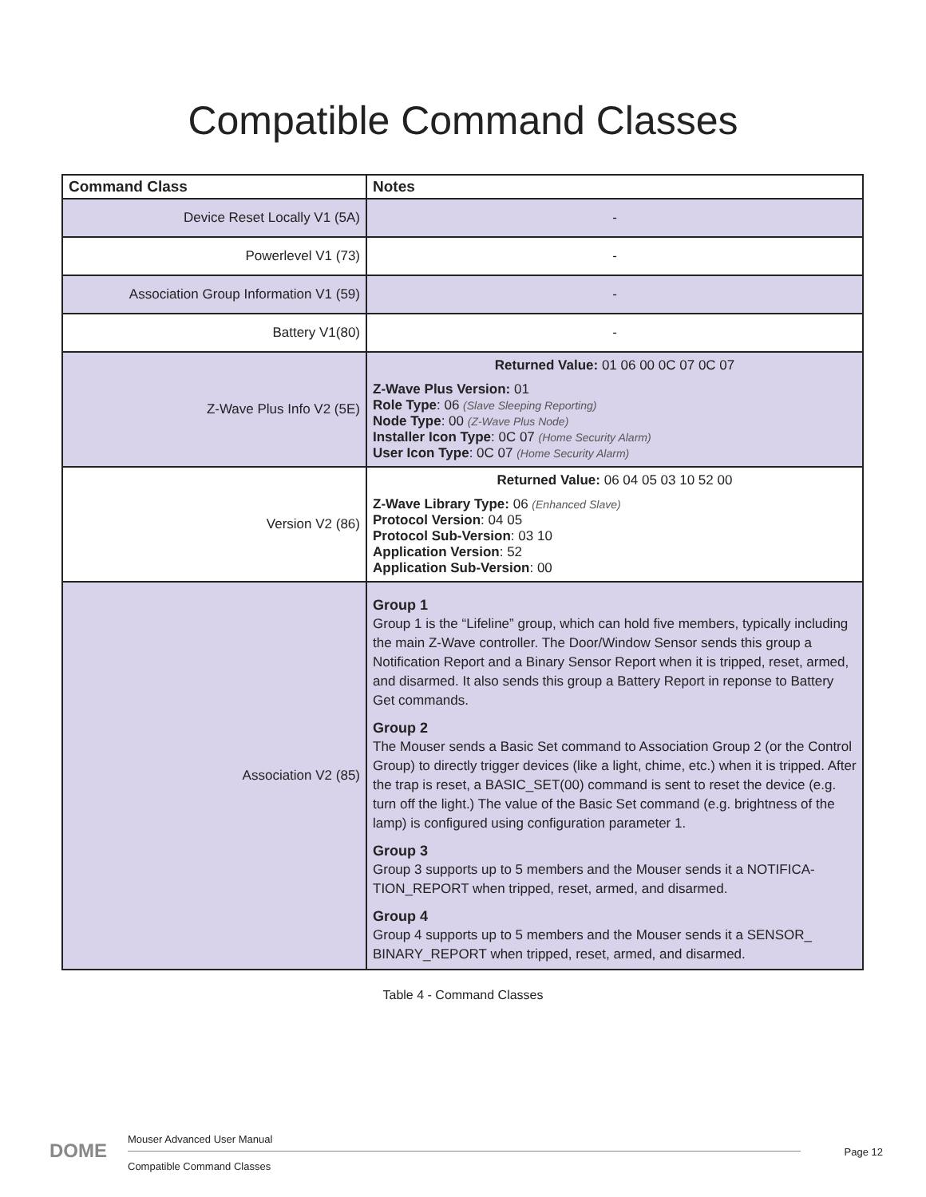Compatible Command Classes
| Command Class | Notes |
| --- | --- |
| Device Reset Locally V1 (5A) | - |
| Powerlevel V1 (73) | - |
| Association Group Information V1 (59) | - |
| Battery V1(80) | - |
| Z-Wave Plus Info V2 (5E) | Returned Value: 01 06 00 0C 07 0C 07 Z-Wave Plus Version: 01 Role Type : 06 (Slave Sleeping Reporting) Node Type : 00 (Z-Wave Plus Node) Installer Icon Type : 0C 07 (Home Security Alarm) User Icon Type : 0C 07 (Home Security Alarm) |
| Version V2 (86) | Returned Value: 06 04 05 03 10 52 00 Z-Wave Library Type: 06 (Enhanced Slave) Protocol Version : 04 05 Protocol Sub-Version : 03 10 Application Version : 52 Application Sub-Version : 00 |
| Association V2 (85) | Group 1 Group 1 is the “Lifeline” group, which can hold five members, typically including the main Z-Wave controller. The Door/Window Sensor sends this group a Notification Report and a Binary Sensor Report when it is tripped, reset, armed, and disarmed. It also sends this group a Battery Report in reponse to Battery Get commands. Group 2 The Mouser sends a Basic Set command to Association Group 2 (or the Control Group) to directly trigger devices (like a light, chime, etc.) when it is tripped. After the trap is reset, a BASIC_SET(00) command is sent to reset the device (e.g. turn off the light.) The value of the Basic Set command (e.g. brightness of the lamp) is configured using configuration parameter 1. Group 3 Group 3 supports up to 5 members and the Mouser sends it a NOTIFICA-TION_REPORT when tripped, reset, armed, and disarmed. Group 4 Group 4 supports up to 5 members and the Mouser sends it a SENSOR_ BINARY_REPORT when tripped, reset, armed, and disarmed. |
Table 4 - Command Classes
DOME
Mouser Advanced User Manual
Compatible Command Classes
Page 12